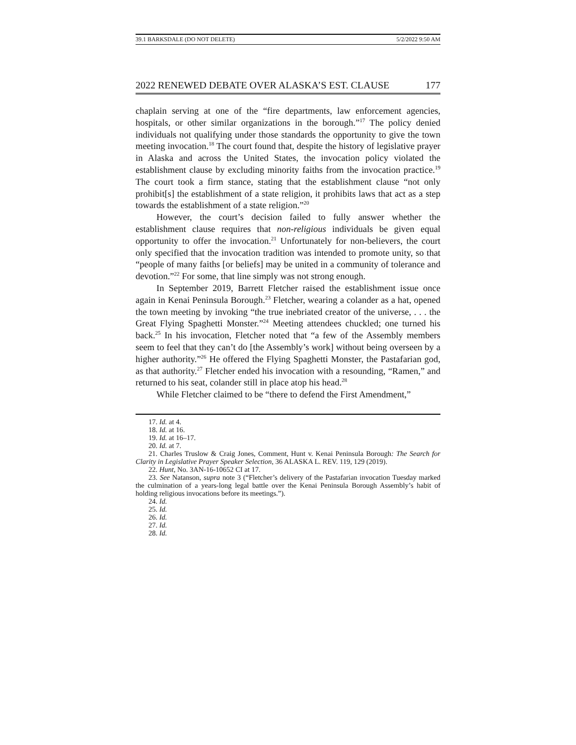39.1 BARKSDALE (DO NOT DELETE) 5/2/2022 9:50 AM
2022 RENEWED DEBATE OVER ALASKA’S EST. CLAUSE 177
chaplain serving at one of the “fire departments, law enforcement agencies, hospitals, or other similar organizations in the borough.”<sup>17</sup> The policy denied individuals not qualifying under those standards the opportunity to give the town meeting invocation.<sup>18</sup> The court found that, despite the history of legislative prayer in Alaska and across the United States, the invocation policy violated the establishment clause by excluding minority faiths from the invocation practice.<sup>19</sup> The court took a firm stance, stating that the establishment clause “not only prohibit[s] the establishment of a state religion, it prohibits laws that act as a step towards the establishment of a state religion.”<sup>20</sup>
However, the court’s decision failed to fully answer whether the establishment clause requires that non-religious individuals be given equal opportunity to offer the invocation.<sup>21</sup> Unfortunately for non-believers, the court only specified that the invocation tradition was intended to promote unity, so that “people of many faiths [or beliefs] may be united in a community of tolerance and devotion.”<sup>22</sup> For some, that line simply was not strong enough.
In September 2019, Barrett Fletcher raised the establishment issue once again in Kenai Peninsula Borough.<sup>23</sup> Fletcher, wearing a colander as a hat, opened the town meeting by invoking “the true inebriated creator of the universe, . . . the Great Flying Spaghetti Monster.”<sup>24</sup> Meeting attendees chuckled; one turned his back.<sup>25</sup> In his invocation, Fletcher noted that “a few of the Assembly members seem to feel that they can’t do [the Assembly’s work] without being overseen by a higher authority.”<sup>26</sup> He offered the Flying Spaghetti Monster, the Pastafarian god, as that authority.<sup>27</sup> Fletcher ended his invocation with a resounding, “Ramen,” and returned to his seat, colander still in place atop his head.<sup>28</sup>
While Fletcher claimed to be “there to defend the First Amendment,”
17. Id. at 4.
18. Id. at 16.
19. Id. at 16–17.
20. Id. at 7.
21. Charles Truslow & Craig Jones, Comment, Hunt v. Kenai Peninsula Borough: The Search for Clarity in Legislative Prayer Speaker Selection, 36 ALASKA L. REV. 119, 129 (2019).
22. Hunt, No. 3AN-16-10652 CI at 17.
23. See Natanson, supra note 3 (“Fletcher’s delivery of the Pastafarian invocation Tuesday marked the culmination of a years-long legal battle over the Kenai Peninsula Borough Assembly’s habit of holding religious invocations before its meetings.”).
24. Id.
25. Id.
26. Id.
27. Id.
28. Id.